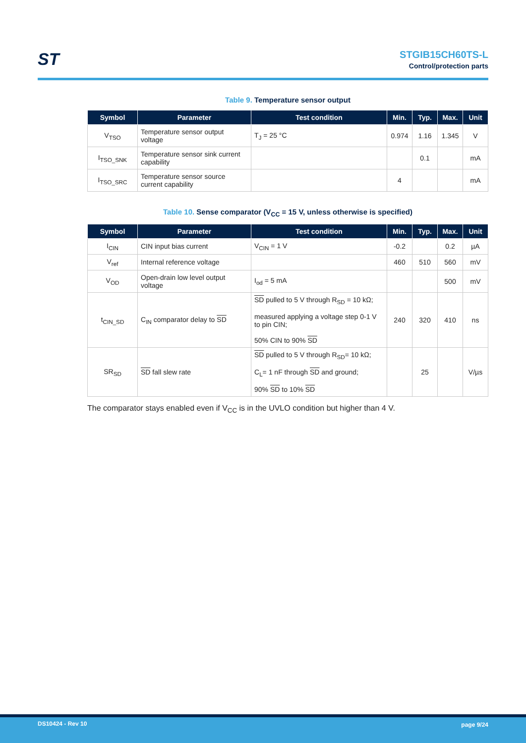ST
STGIB15CH60TS-L
Control/protection parts
Table 9. Temperature sensor output
| Symbol | Parameter | Test condition | Min. | Typ. | Max. | Unit |
| --- | --- | --- | --- | --- | --- | --- |
| V<sub>TSO</sub> | Temperature sensor output voltage | T<sub>J</sub> = 25 °C | 0.974 | 1.16 | 1.345 | V |
| I<sub>TSO_SNK</sub> | Temperature sensor sink current capability | | | 0.1 | | mA |
| I<sub>TSO_SRC</sub> | Temperature sensor source current capability | | 4 | | | mA |
Table 10. Sense comparator (V<sub>CC</sub> = 15 V, unless otherwise is specified)
| Symbol | Parameter | Test condition | Min. | Typ. | Max. | Unit |
| --- | --- | --- | --- | --- | --- | --- |
| I<sub>CIN</sub> | CIN input bias current | V<sub>CIN</sub> = 1 V | -0.2 | | 0.2 | µA |
| V<sub>ref</sub> | Internal reference voltage | | 460 | 510 | 560 | mV |
| V<sub>OD</sub> | Open-drain low level output voltage | I<sub>od</sub> = 5 mA | | | 500 | mV |
| t<sub>CIN_SD</sub> | C<sub>IN</sub> comparator delay to SD | SD pulled to 5 V through R<sub>SD</sub> = 10 kΩ; measured applying a voltage step 0-1 V to pin CIN; 50% CIN to 90% SD | 240 | 320 | 410 | ns |
| SR<sub>SD</sub> | SD fall slew rate | SD pulled to 5 V through R<sub>SD</sub>= 10 kΩ; C<sub>L</sub>= 1 nF through SD and ground; 90% SD to 10% SD | | 25 | | V/µs |
The comparator stays enabled even if V<sub>CC</sub> is in the UVLO condition but higher than 4 V.
DS10424 - Rev 10 page 9/24